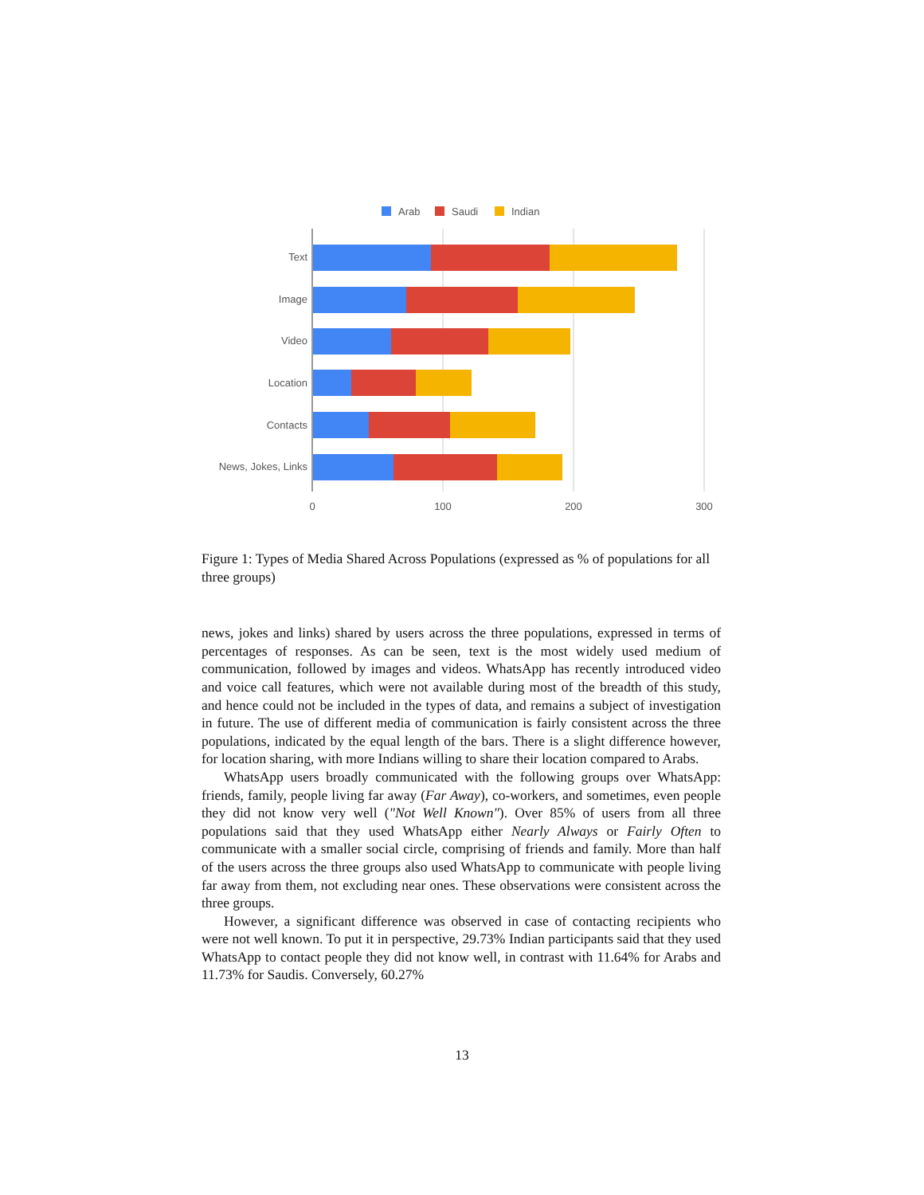Arab
Saudi
Indian
Text
Image
Video
Location
Contacts
News, Jokes, Links
0
100
200
300
Figure 1: Types of Media Shared Across Populations (expressed as % of populations for all three groups)
news, jokes and links) shared by users across the three populations, expressed in terms of percentages of responses. As can be seen, text is the most widely used medium of communication, followed by images and videos. WhatsApp has recently introduced video and voice call features, which were not available during most of the breadth of this study, and hence could not be included in the types of data, and remains a subject of investigation in future. The use of different media of communication is fairly consistent across the three populations, indicated by the equal length of the bars. There is a slight difference however, for location sharing, with more Indians willing to share their location compared to Arabs.
WhatsApp users broadly communicated with the following groups over WhatsApp: friends, family, people living far away (Far Away), co-workers, and sometimes, even people they did not know very well ("Not Well Known"). Over 85% of users from all three populations said that they used WhatsApp either Nearly Always or Fairly Often to communicate with a smaller social circle, comprising of friends and family. More than half of the users across the three groups also used WhatsApp to communicate with people living far away from them, not excluding near ones. These observations were consistent across the three groups.
However, a significant difference was observed in case of contacting recipients who were not well known. To put it in perspective, 29.73% Indian participants said that they used WhatsApp to contact people they did not know well, in contrast with 11.64% for Arabs and 11.73% for Saudis. Conversely, 60.27%
13